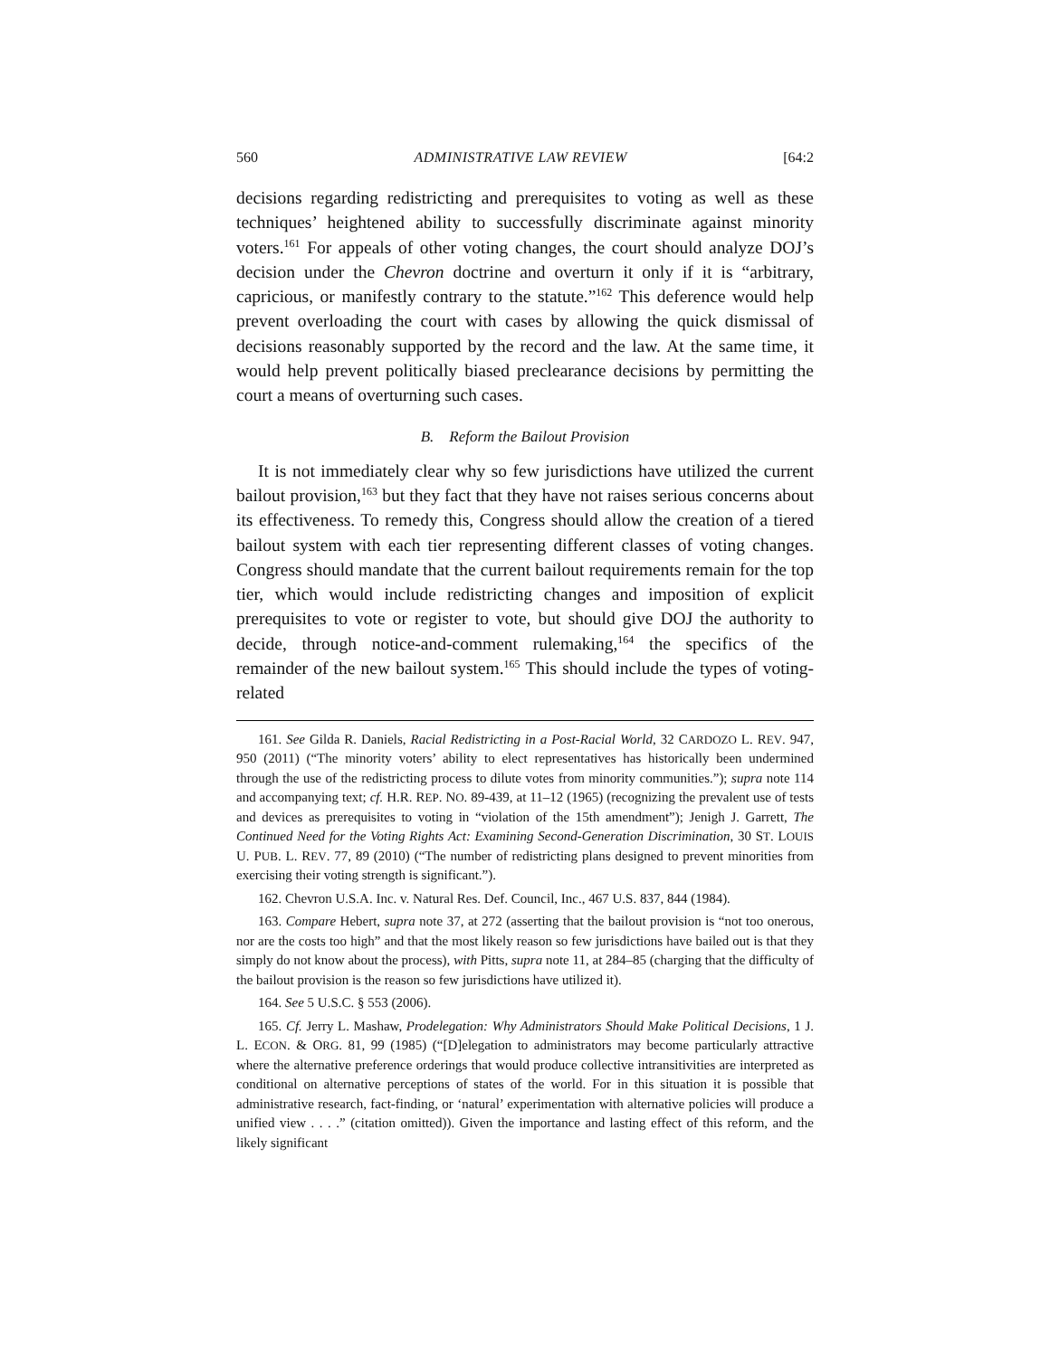560 ADMINISTRATIVE LAW REVIEW [64:2
decisions regarding redistricting and prerequisites to voting as well as these techniques’ heightened ability to successfully discriminate against minority voters.<sup>161</sup> For appeals of other voting changes, the court should analyze DOJ’s decision under the Chevron doctrine and overturn it only if it is “arbitrary, capricious, or manifestly contrary to the statute.”<sup>162</sup> This deference would help prevent overloading the court with cases by allowing the quick dismissal of decisions reasonably supported by the record and the law. At the same time, it would help prevent politically biased preclearance decisions by permitting the court a means of overturning such cases.
B. Reform the Bailout Provision
It is not immediately clear why so few jurisdictions have utilized the current bailout provision,<sup>163</sup> but they fact that they have not raises serious concerns about its effectiveness. To remedy this, Congress should allow the creation of a tiered bailout system with each tier representing different classes of voting changes. Congress should mandate that the current bailout requirements remain for the top tier, which would include redistricting changes and imposition of explicit prerequisites to vote or register to vote, but should give DOJ the authority to decide, through notice-and-comment rulemaking,<sup>164</sup> the specifics of the remainder of the new bailout system.<sup>165</sup> This should include the types of voting-related
161. See Gilda R. Daniels, Racial Redistricting in a Post-Racial World, 32 CARDOZO L. REV. 947, 950 (2011) (“The minority voters’ ability to elect representatives has historically been undermined through the use of the redistricting process to dilute votes from minority communities.”); supra note 114 and accompanying text; cf. H.R. REP. NO. 89-439, at 11–12 (1965) (recognizing the prevalent use of tests and devices as prerequisites to voting in “violation of the 15th amendment”); Jenigh J. Garrett, The Continued Need for the Voting Rights Act: Examining Second-Generation Discrimination, 30 ST. LOUIS U. PUB. L. REV. 77, 89 (2010) (“The number of redistricting plans designed to prevent minorities from exercising their voting strength is significant.”).
162. Chevron U.S.A. Inc. v. Natural Res. Def. Council, Inc., 467 U.S. 837, 844 (1984).
163. Compare Hebert, supra note 37, at 272 (asserting that the bailout provision is “not too onerous, nor are the costs too high” and that the most likely reason so few jurisdictions have bailed out is that they simply do not know about the process), with Pitts, supra note 11, at 284–85 (charging that the difficulty of the bailout provision is the reason so few jurisdictions have utilized it).
164. See 5 U.S.C. § 553 (2006).
165. Cf. Jerry L. Mashaw, Prodelegation: Why Administrators Should Make Political Decisions, 1 J. L. ECON. & ORG. 81, 99 (1985) (“[D]elegation to administrators may become particularly attractive where the alternative preference orderings that would produce collective intransitivities are interpreted as conditional on alternative perceptions of states of the world. For in this situation it is possible that administrative research, fact-finding, or ‘natural’ experimentation with alternative policies will produce a unified view . . . .” (citation omitted)). Given the importance and lasting effect of this reform, and the likely significant